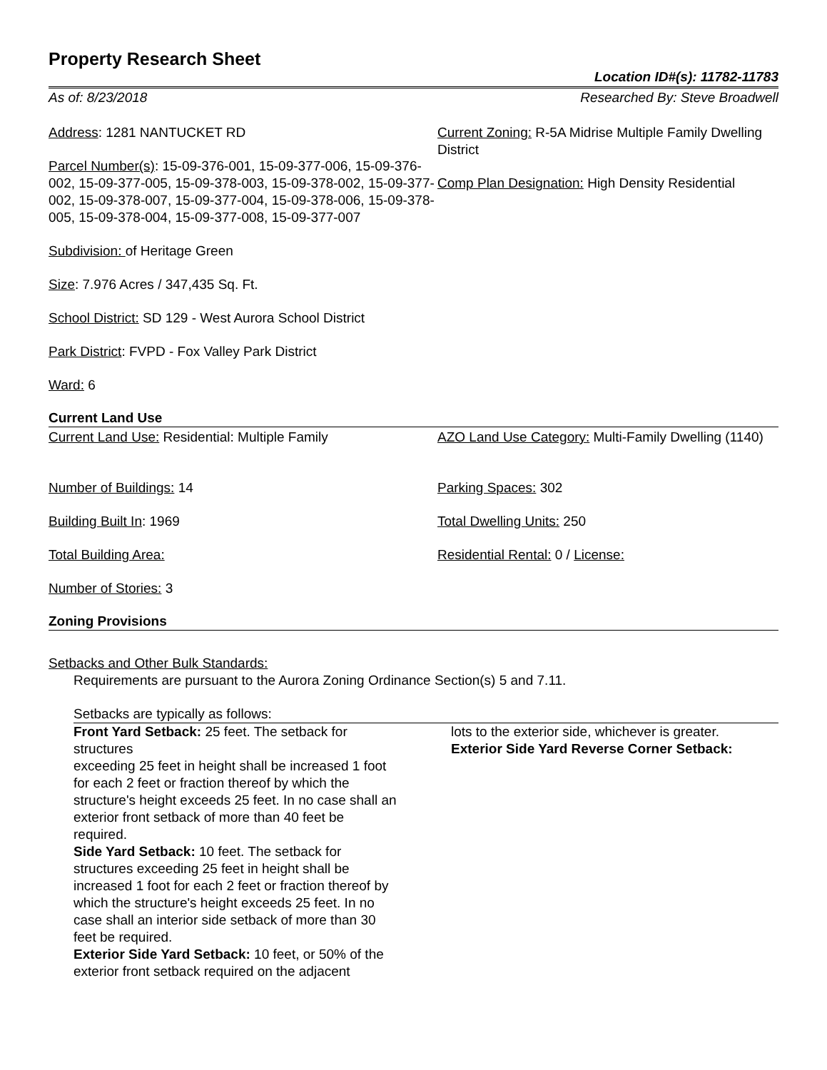Property Research Sheet
Location ID#(s): 11782-11783
As of: 8/23/2018 Researched By: Steve Broadwell
Address: 1281 NANTUCKET RD
Parcel Number(s): 15-09-376-001, 15-09-377-006, 15-09-376-002, 15-09-377-005, 15-09-378-003, 15-09-378-002, 15-09-377-002, 15-09-378-007, 15-09-377-004, 15-09-378-006, 15-09-378-005, 15-09-378-004, 15-09-377-008, 15-09-377-007
Subdivision: of Heritage Green
Size: 7.976 Acres / 347,435 Sq. Ft.
School District: SD 129 - West Aurora School District
Park District: FVPD - Fox Valley Park District
Ward: 6
Current Zoning: R-5A Midrise Multiple Family Dwelling District
Comp Plan Designation: High Density Residential
Current Land Use
Current Land Use: Residential: Multiple Family
Number of Buildings: 14
Building Built In: 1969
Total Building Area:
Number of Stories: 3
AZO Land Use Category: Multi-Family Dwelling (1140)
Parking Spaces: 302
Total Dwelling Units: 250
Residential Rental: 0 / License:
Zoning Provisions
Setbacks and Other Bulk Standards:
Requirements are pursuant to the Aurora Zoning Ordinance Section(s) 5 and 7.11.
Setbacks are typically as follows:
Front Yard Setback: 25 feet. The setback for structures
exceeding 25 feet in height shall be increased 1 foot for each 2 feet or fraction thereof by which the structure's height exceeds 25 feet. In no case shall an exterior front setback of more than 40 feet be required.
Side Yard Setback: 10 feet. The setback for structures exceeding 25 feet in height shall be increased 1 foot for each 2 feet or fraction thereof by which the structure's height exceeds 25 feet. In no case shall an interior side setback of more than 30 feet be required.
Exterior Side Yard Setback: 10 feet, or 50% of the exterior front setback required on the adjacent
lots to the exterior side, whichever is greater.
Exterior Side Yard Reverse Corner Setback: